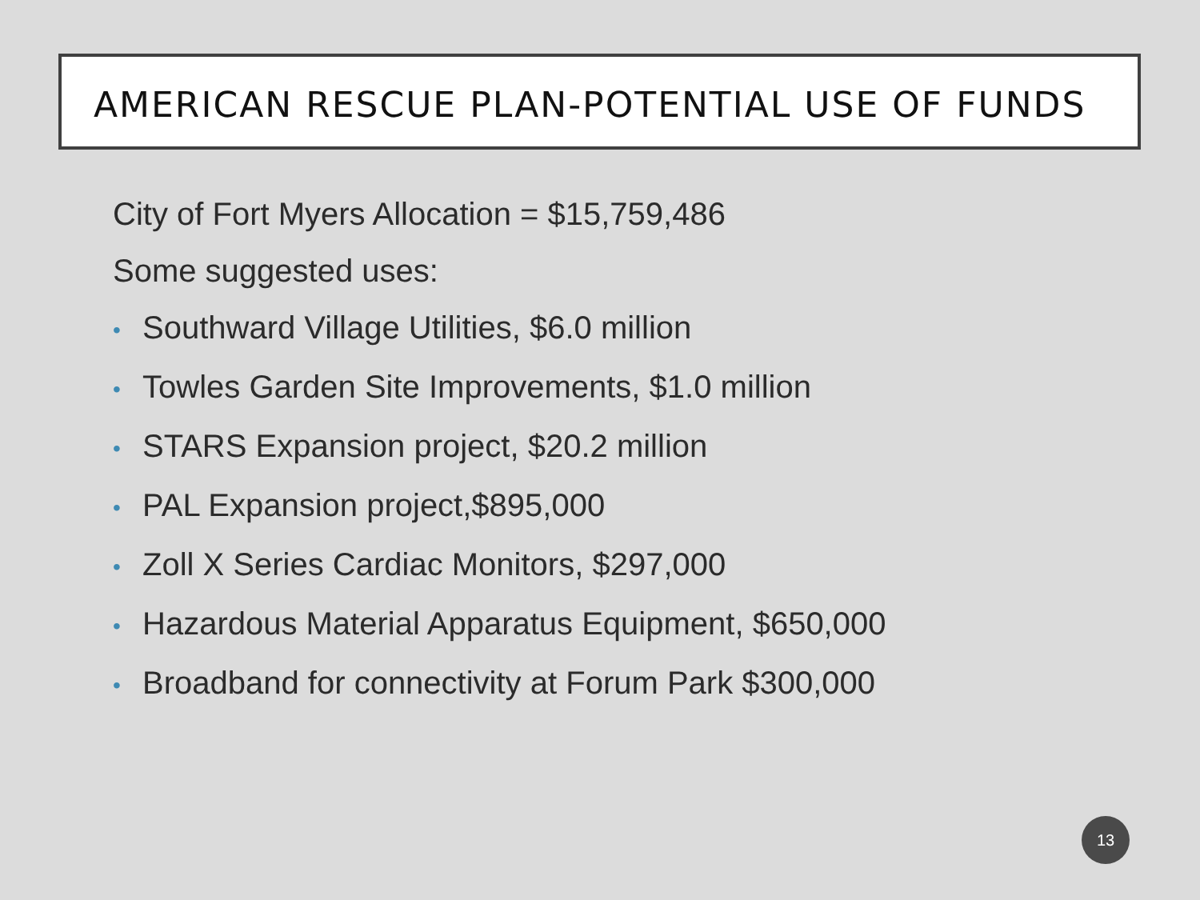AMERICAN RESCUE PLAN-POTENTIAL USE OF FUNDS
City of Fort Myers Allocation = $15,759,486
Some suggested uses:
• Southward Village Utilities, $6.0 million
• Towles Garden Site Improvements, $1.0 million
• STARS Expansion project, $20.2 million
• PAL Expansion project,$895,000
• Zoll X Series Cardiac Monitors, $297,000
• Hazardous Material Apparatus Equipment, $650,000
• Broadband for connectivity at Forum Park $300,000
13